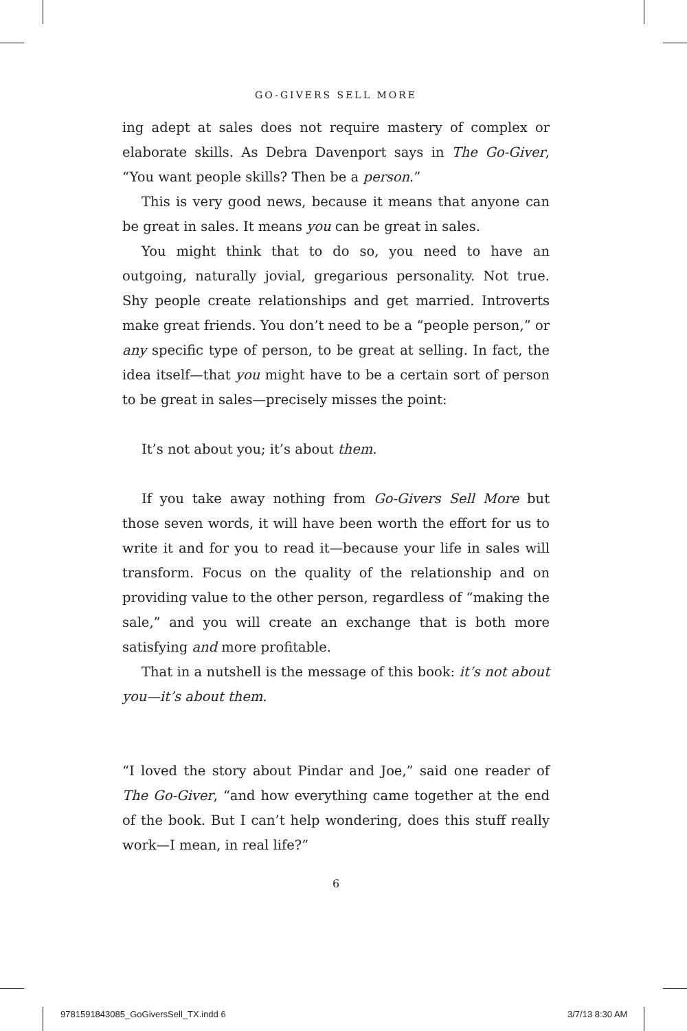GO-GIVERS SELL MORE
ing adept at sales does not require mastery of complex or elaborate skills. As Debra Davenport says in The Go-Giver, “You want people skills? Then be a person.”
This is very good news, because it means that anyone can be great in sales. It means you can be great in sales.
You might think that to do so, you need to have an outgoing, naturally jovial, gregarious personality. Not true. Shy people create relationships and get married. Introverts make great friends. You don’t need to be a “people person,” or any specific type of person, to be great at selling. In fact, the idea itself—that you might have to be a certain sort of person to be great in sales—precisely misses the point:
It’s not about you; it’s about them.
If you take away nothing from Go-Givers Sell More but those seven words, it will have been worth the effort for us to write it and for you to read it—because your life in sales will transform. Focus on the quality of the relationship and on providing value to the other person, regardless of “making the sale,” and you will create an exchange that is both more satisfying and more profitable.
That in a nutshell is the message of this book: it’s not about you—it’s about them.
“I loved the story about Pindar and Joe,” said one reader of The Go-Giver, “and how everything came together at the end of the book. But I can’t help wondering, does this stuff really work—I mean, in real life?”
6
9781591843085_GoGiversSell_TX.indd 6
3/7/13 8:30 AM